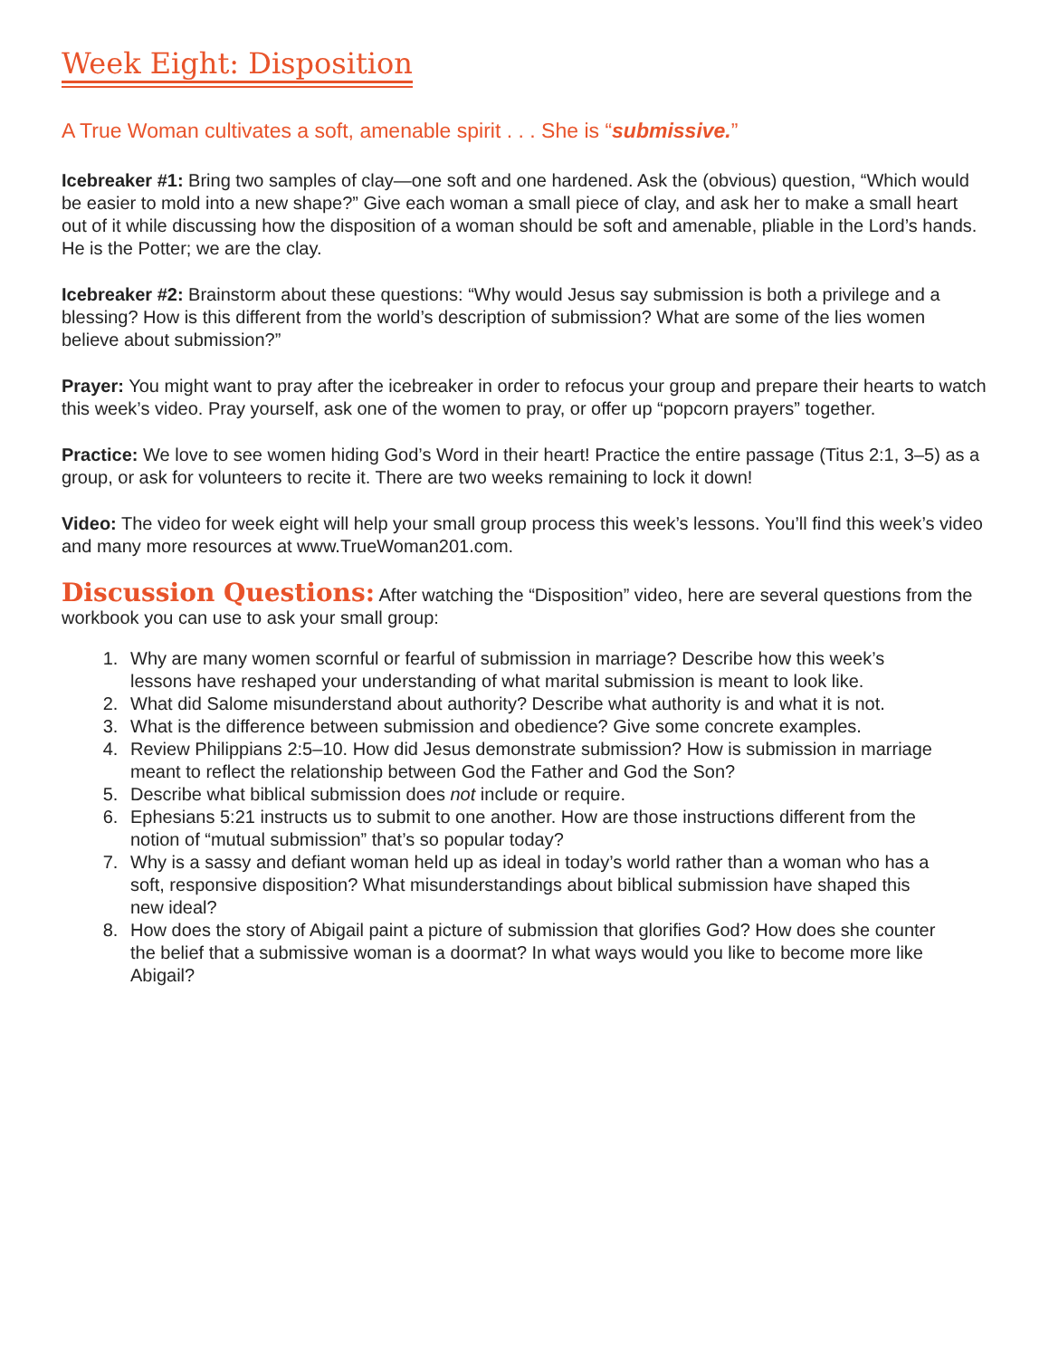Week Eight: Disposition
A True Woman cultivates a soft, amenable spirit . . . She is “submissive.”
Icebreaker #1: Bring two samples of clay—one soft and one hardened. Ask the (obvious) question, “Which would be easier to mold into a new shape?” Give each woman a small piece of clay, and ask her to make a small heart out of it while discussing how the disposition of a woman should be soft and amenable, pliable in the Lord’s hands. He is the Potter; we are the clay.
Icebreaker #2: Brainstorm about these questions: “Why would Jesus say submission is both a privilege and a blessing? How is this different from the world’s description of submission? What are some of the lies women believe about submission?”
Prayer: You might want to pray after the icebreaker in order to refocus your group and prepare their hearts to watch this week’s video. Pray yourself, ask one of the women to pray, or offer up “popcorn prayers” together.
Practice: We love to see women hiding God’s Word in their heart! Practice the entire passage (Titus 2:1, 3–5) as a group, or ask for volunteers to recite it. There are two weeks remaining to lock it down!
Video: The video for week eight will help your small group process this week’s lessons. You’ll find this week’s video and many more resources at www.TrueWoman201.com.
Discussion Questions: After watching the “Disposition” video, here are several questions from the workbook you can use to ask your small group:
1. Why are many women scornful or fearful of submission in marriage? Describe how this week’s lessons have reshaped your understanding of what marital submission is meant to look like.
2. What did Salome misunderstand about authority? Describe what authority is and what it is not.
3. What is the difference between submission and obedience? Give some concrete examples.
4. Review Philippians 2:5–10. How did Jesus demonstrate submission? How is submission in marriage meant to reflect the relationship between God the Father and God the Son?
5. Describe what biblical submission does not include or require.
6. Ephesians 5:21 instructs us to submit to one another. How are those instructions different from the notion of “mutual submission” that’s so popular today?
7. Why is a sassy and defiant woman held up as ideal in today’s world rather than a woman who has a soft, responsive disposition? What misunderstandings about biblical submission have shaped this new ideal?
8. How does the story of Abigail paint a picture of submission that glorifies God? How does she counter the belief that a submissive woman is a doormat? In what ways would you like to become more like Abigail?